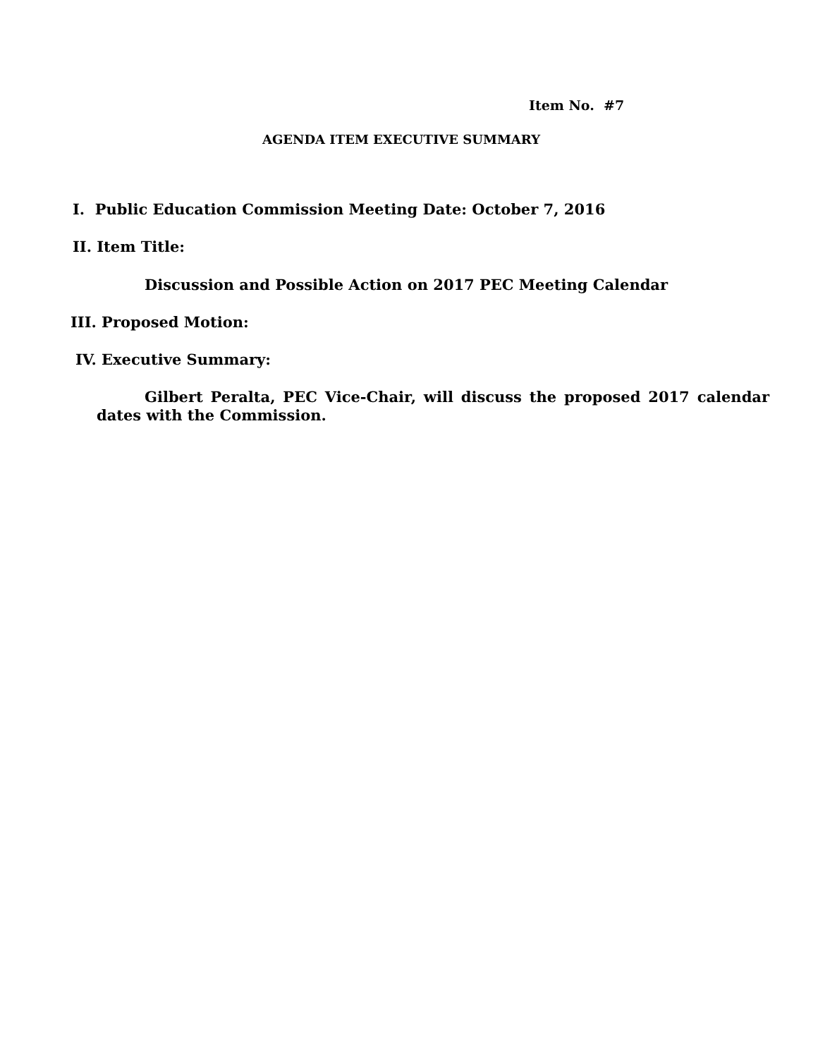Item No. #7
AGENDA ITEM EXECUTIVE SUMMARY
I. Public Education Commission Meeting Date: October 7, 2016
II. Item Title:
Discussion and Possible Action on 2017 PEC Meeting Calendar
III. Proposed Motion:
IV. Executive Summary:
Gilbert Peralta, PEC Vice-Chair, will discuss the proposed 2017 calendar dates with the Commission.